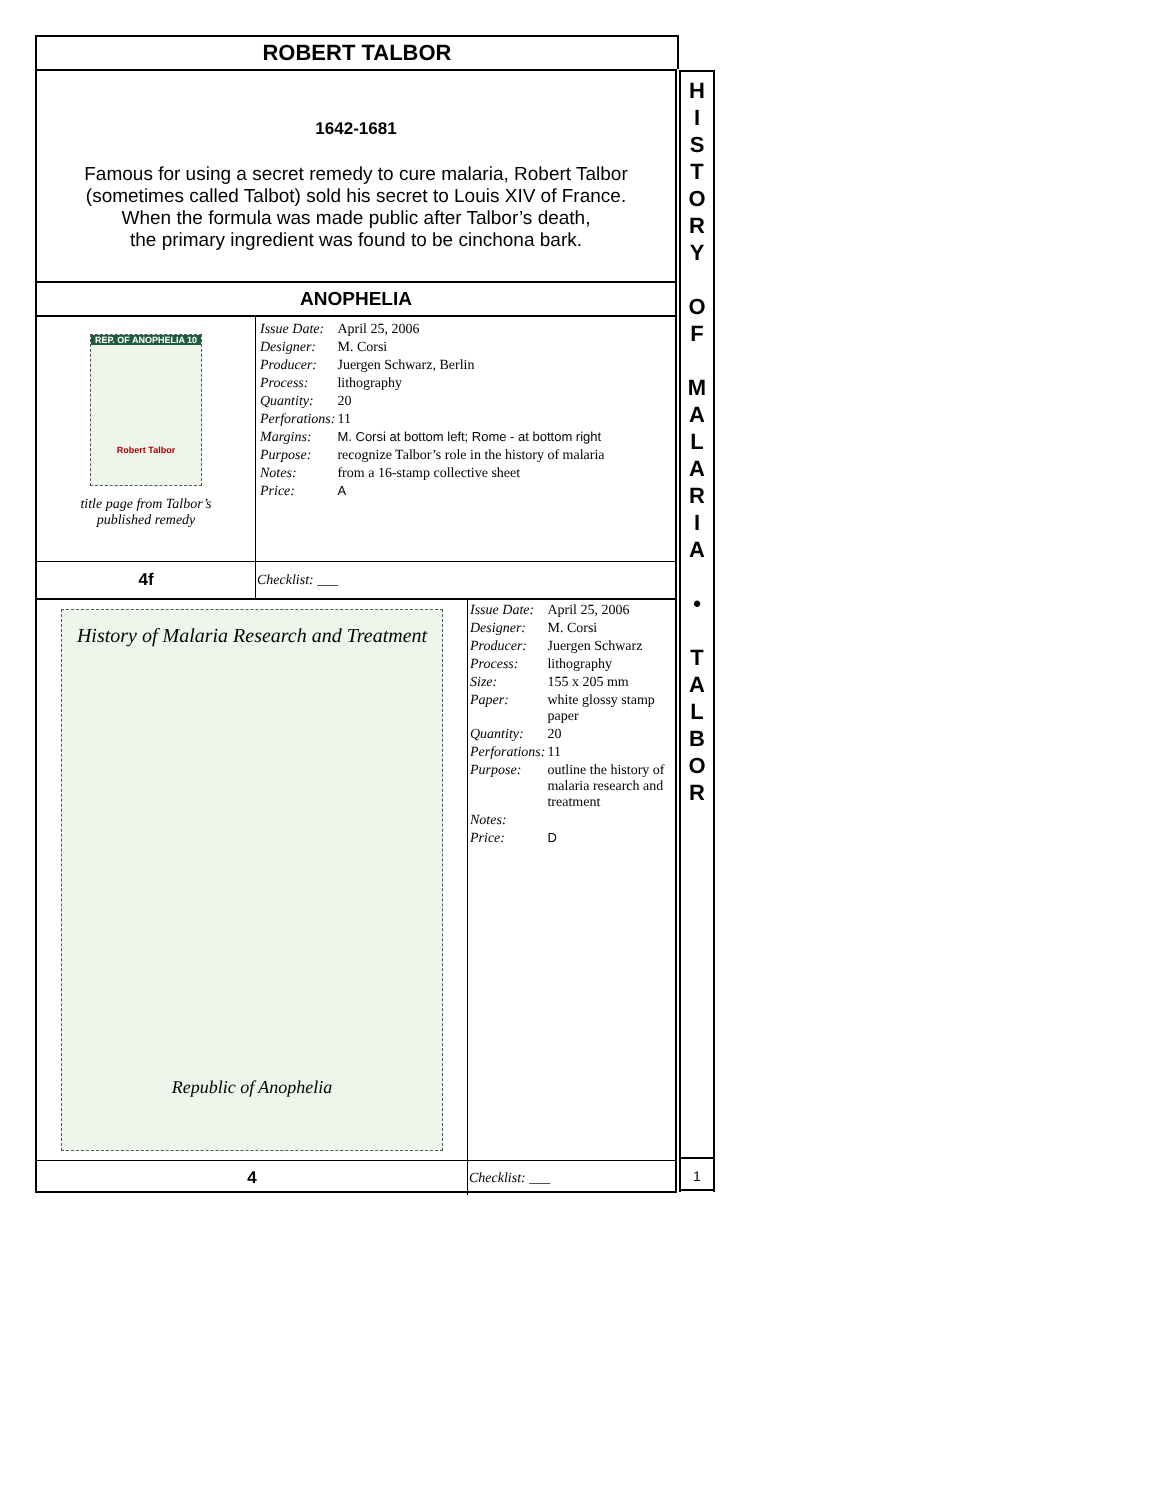ROBERT TALBOR
1642-1681
Famous for using a secret remedy to cure malaria, Robert Talbor
(sometimes called Talbot) sold his secret to Louis XIV of France.
When the formula was made public after Talbor’s death,
the primary ingredient was found to be cinchona bark.
ANOPHELIA
| REP. OF ANOPHELIA 10 Robert Talbor title page from Talbor’s published remedy | / Issue Date: / April 25, 2006 / / Designer: / M. Corsi / / Producer: / Juergen Schwarz, Berlin / / Process: / lithography / / Quantity: / 20 / / Perforations: / 11 / / Margins: / M. Corsi at bottom left; Rome - at bottom right / / Purpose: / recognize Talbor’s role in the history of malaria / / Notes: / from a 16-stamp collective sheet / / Price: / A / |
| 4f | Checklist: ___ |
| History of Malaria Research and Treatment Republic of Anophelia | / Issue Date: / April 25, 2006 / / Designer: / M. Corsi / / Producer: / Juergen Schwarz / / Process: / lithography / / Size: / 155 x 205 mm / / Paper: / white glossy stamp paper / / Quantity: / 20 / / Perforations: / 11 / / Purpose: / outline the history of malaria research and treatment / / Notes: / / / Price: / D / |
| 4 | Checklist: ___ |
H
I
S
T
O
R
Y
O
F
M
A
L
A
R
I
A
•
T
A
L
B
O
R
1